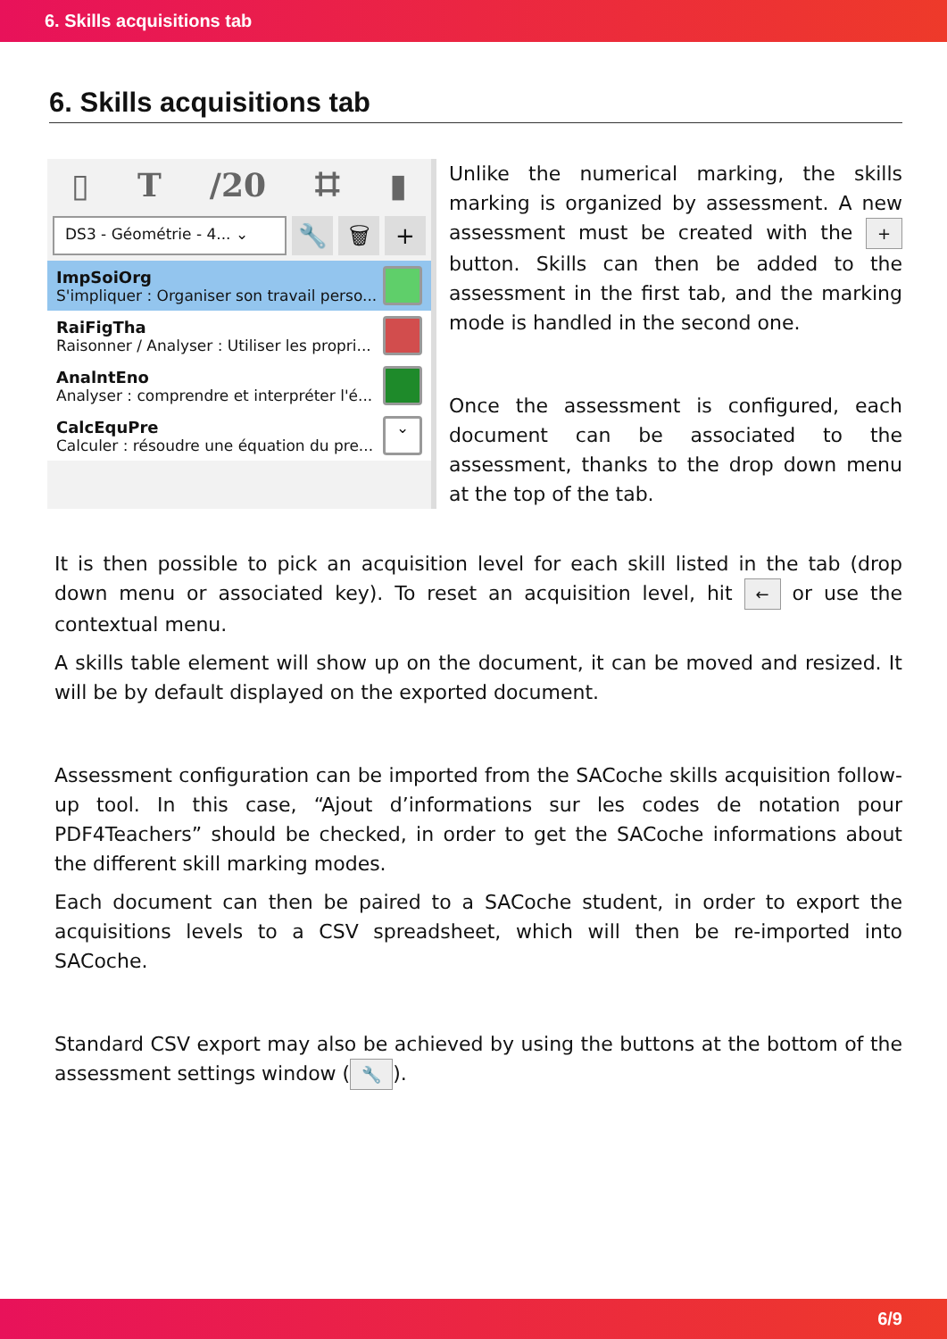6. Skills acquisitions tab
6. Skills acquisitions tab
▯ T /20 ⌗ ▮
DS3 - Géométrie - 4... ⌄
🔧 🗑 +
ImpSoiOrg
S'impliquer : Organiser son travail perso...
RaiFigTha
Raisonner / Analyser : Utiliser les propri...
AnalntEno
Analyser : comprendre et interpréter l'é...
CalcEquPre
Calculer : résoudre une équation du pre...
⌄
Unlike the numerical marking, the skills marking is organized by assessment. A new assessment must be created with the + button. Skills can then be added to the assessment in the first tab, and the marking mode is handled in the second one.
Once the assessment is configured, each document can be associated to the assessment, thanks to the drop down menu at the top of the tab.
It is then possible to pick an acquisition level for each skill listed in the tab (drop down menu or associated key). To reset an acquisition level, hit ← or use the contextual menu.
A skills table element will show up on the document, it can be moved and resized. It will be by default displayed on the exported document.
Assessment configuration can be imported from the SACoche skills acquisition follow-up tool. In this case, “Ajout d’informations sur les codes de notation pour PDF4Teachers” should be checked, in order to get the SACoche informations about the different skill marking modes.
Each document can then be paired to a SACoche student, in order to export the acquisitions levels to a CSV spreadsheet, which will then be re-imported into SACoche.
Standard CSV export may also be achieved by using the buttons at the bottom of the assessment settings window (🔧).
6/9